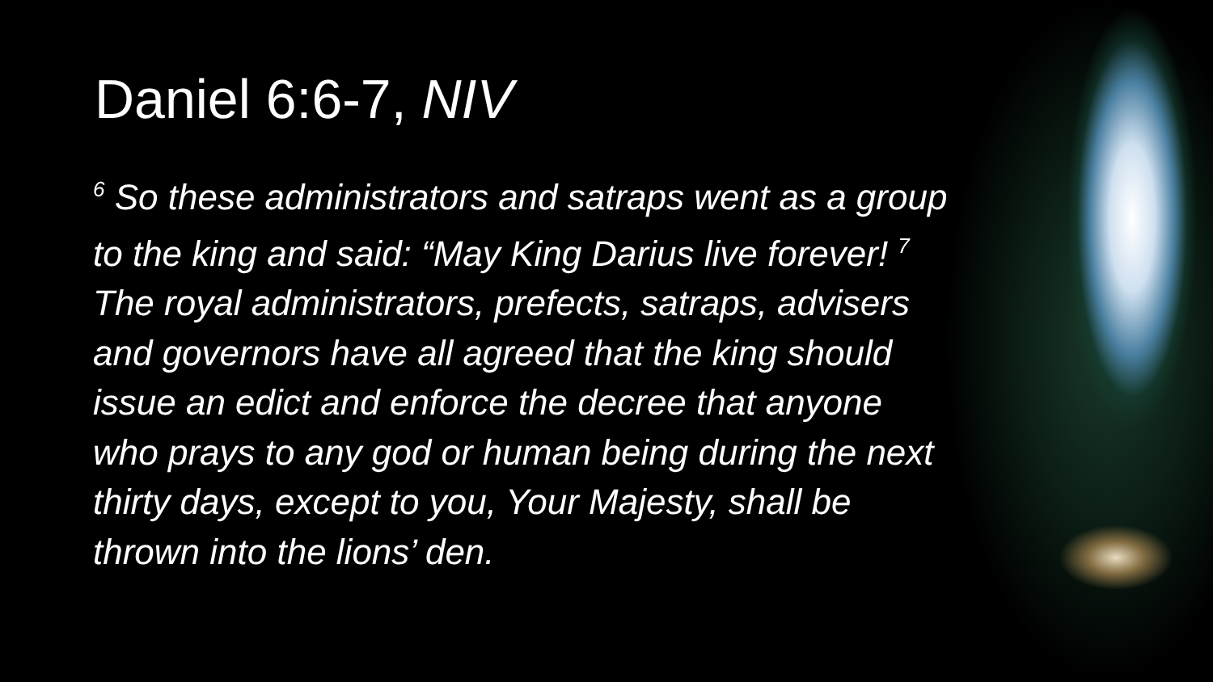Daniel 6:6-7, NIV
<sup>6</sup> So these administrators and satraps went as a group to the king and said: “May King Darius live forever! <sup>7</sup> The royal administrators, prefects, satraps, advisers and governors have all agreed that the king should issue an edict and enforce the decree that anyone who prays to any god or human being during the next thirty days, except to you, Your Majesty, shall be thrown into the lions’ den.